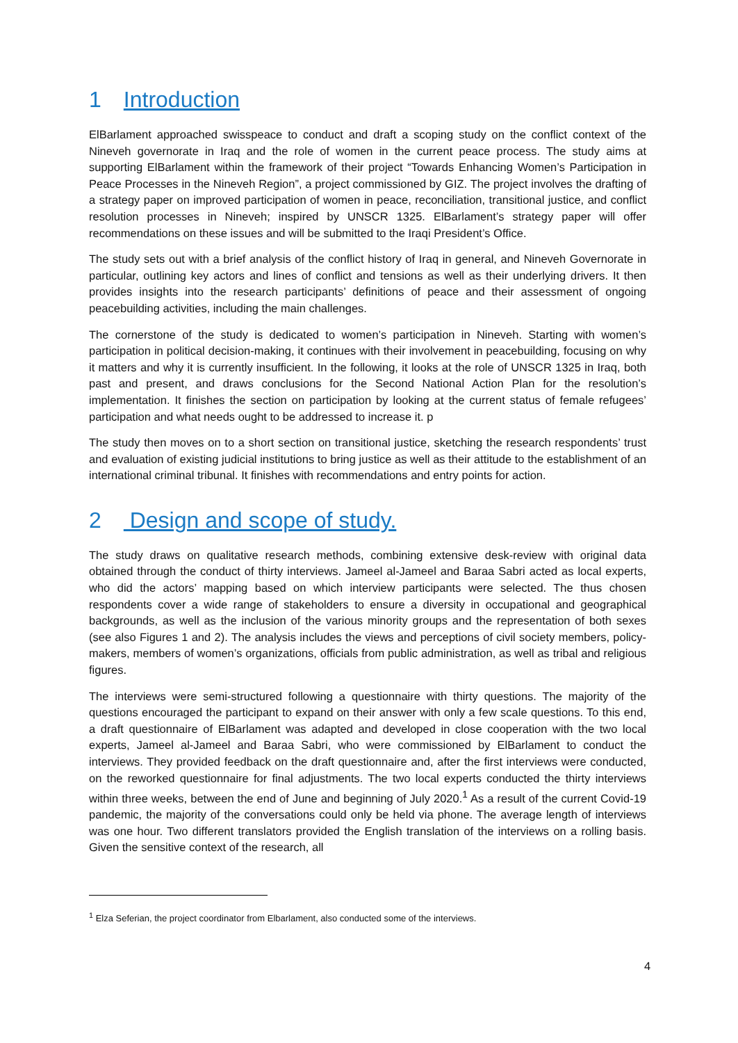1 Introduction
ElBarlament approached swisspeace to conduct and draft a scoping study on the conflict context of the Nineveh governorate in Iraq and the role of women in the current peace process. The study aims at supporting ElBarlament within the framework of their project “Towards Enhancing Women’s Participation in Peace Processes in the Nineveh Region”, a project commissioned by GIZ. The project involves the drafting of a strategy paper on improved participation of women in peace, reconciliation, transitional justice, and conflict resolution processes in Nineveh; inspired by UNSCR 1325. ElBarlament’s strategy paper will offer recommendations on these issues and will be submitted to the Iraqi President’s Office.
The study sets out with a brief analysis of the conflict history of Iraq in general, and Nineveh Governorate in particular, outlining key actors and lines of conflict and tensions as well as their underlying drivers. It then provides insights into the research participants’ definitions of peace and their assessment of ongoing peacebuilding activities, including the main challenges.
The cornerstone of the study is dedicated to women’s participation in Nineveh. Starting with women’s participation in political decision-making, it continues with their involvement in peacebuilding, focusing on why it matters and why it is currently insufficient. In the following, it looks at the role of UNSCR 1325 in Iraq, both past and present, and draws conclusions for the Second National Action Plan for the resolution’s implementation. It finishes the section on participation by looking at the current status of female refugees’ participation and what needs ought to be addressed to increase it. p
The study then moves on to a short section on transitional justice, sketching the research respondents’ trust and evaluation of existing judicial institutions to bring justice as well as their attitude to the establishment of an international criminal tribunal. It finishes with recommendations and entry points for action.
2 Design and scope of study.
The study draws on qualitative research methods, combining extensive desk-review with original data obtained through the conduct of thirty interviews. Jameel al-Jameel and Baraa Sabri acted as local experts, who did the actors’ mapping based on which interview participants were selected. The thus chosen respondents cover a wide range of stakeholders to ensure a diversity in occupational and geographical backgrounds, as well as the inclusion of the various minority groups and the representation of both sexes (see also Figures 1 and 2). The analysis includes the views and perceptions of civil society members, policy-makers, members of women’s organizations, officials from public administration, as well as tribal and religious figures.
The interviews were semi-structured following a questionnaire with thirty questions. The majority of the questions encouraged the participant to expand on their answer with only a few scale questions. To this end, a draft questionnaire of ElBarlament was adapted and developed in close cooperation with the two local experts, Jameel al-Jameel and Baraa Sabri, who were commissioned by ElBarlament to conduct the interviews. They provided feedback on the draft questionnaire and, after the first interviews were conducted, on the reworked questionnaire for final adjustments. The two local experts conducted the thirty interviews within three weeks, between the end of June and beginning of July 2020.<sup>1</sup> As a result of the current Covid-19 pandemic, the majority of the conversations could only be held via phone. The average length of interviews was one hour. Two different translators provided the English translation of the interviews on a rolling basis. Given the sensitive context of the research, all
<sup>1</sup> Elza Seferian, the project coordinator from Elbarlament, also conducted some of the interviews.
4